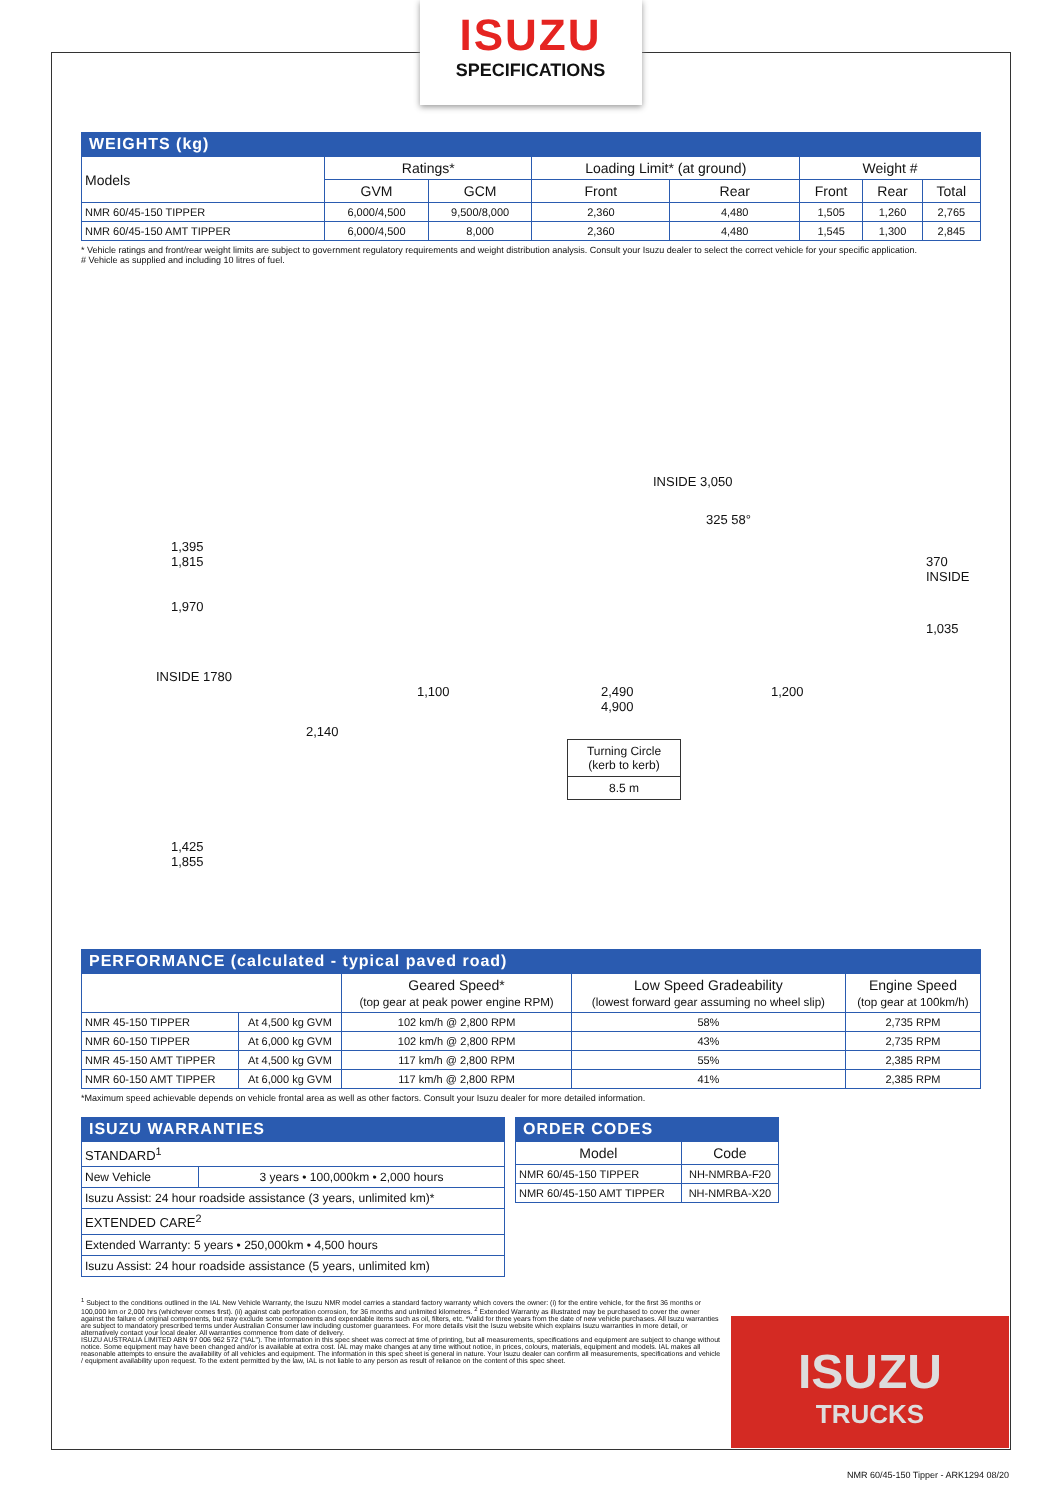ISUZU
SPECIFICATIONS
WEIGHTS (kg)
| Models | Ratings* | | Loading Limit* (at ground) | | Weight # | | |
| --- | --- | --- | --- | --- | --- | --- | --- |
| | GVM | GCM | Front | Rear | Front | Rear | Total |
| NMR 60/45-150 TIPPER | 6,000/4,500 | 9,500/8,000 | 2,360 | 4,480 | 1,505 | 1,260 | 2,765 |
| NMR 60/45-150 AMT TIPPER | 6,000/4,500 | 8,000 | 2,360 | 4,480 | 1,545 | 1,300 | 2,845 |
* Vehicle ratings and front/rear weight limits are subject to government regulatory requirements and weight distribution analysis. Consult your Isuzu dealer to select the correct vehicle for your specific application.
# Vehicle as supplied and including 10 litres of fuel.
1,395
1,815
1,970
INSIDE 1780
2,140
1,425
1,855
INSIDE 3,050
325 58°
370 INSIDE
1,035
1,100
2,490
4,900
1,200
Turning Circle
(kerb to kerb)
8.5 m
PERFORMANCE (calculated - typical paved road)
| | | Geared Speed* (top gear at peak power engine RPM) | Low Speed Gradeability (lowest forward gear assuming no wheel slip) | Engine Speed (top gear at 100km/h) |
| --- | --- | --- | --- | --- |
| NMR 45-150 TIPPER | At 4,500 kg GVM | 102 km/h @ 2,800 RPM | 58% | 2,735 RPM |
| NMR 60-150 TIPPER | At 6,000 kg GVM | 102 km/h @ 2,800 RPM | 43% | 2,735 RPM |
| NMR 45-150 AMT TIPPER | At 4,500 kg GVM | 117 km/h @ 2,800 RPM | 55% | 2,385 RPM |
| NMR 60-150 AMT TIPPER | At 6,000 kg GVM | 117 km/h @ 2,800 RPM | 41% | 2,385 RPM |
*Maximum speed achievable depends on vehicle frontal area as well as other factors. Consult your Isuzu dealer for more detailed information.
ISUZU WARRANTIES
| STANDARD<sup>1</sup> | |
| New Vehicle | 3 years • 100,000km • 2,000 hours |
| Isuzu Assist: 24 hour roadside assistance (3 years, unlimited km)* | |
| EXTENDED CARE<sup>2</sup> | |
| Extended Warranty: 5 years • 250,000km • 4,500 hours | |
| Isuzu Assist: 24 hour roadside assistance (5 years, unlimited km) | |
ORDER CODES
| Model | Code |
| --- | --- |
| NMR 60/45-150 TIPPER | NH-NMRBA-F20 |
| NMR 60/45-150 AMT TIPPER | NH-NMRBA-X20 |
<sup>1</sup> Subject to the conditions outlined in the IAL New Vehicle Warranty, the Isuzu NMR model carries a standard factory warranty which covers the owner: (i) for the entire vehicle, for the first 36 months or 100,000 km or 2,000 hrs (whichever comes first). (ii) against cab perforation corrosion, for 36 months and unlimited kilometres. <sup>2</sup> Extended Warranty as illustrated may be purchased to cover the owner against the failure of original components, but may exclude some components and expendable items such as oil, filters, etc. *Valid for three years from the date of new vehicle purchases. All Isuzu warranties are subject to mandatory prescribed terms under Australian Consumer law including customer guarantees. For more details visit the Isuzu website which explains Isuzu warranties in more detail, or alternatively contact your local dealer. All warranties commence from date of delivery.
ISUZU AUSTRALIA LIMITED ABN 97 006 962 572 ("IAL"). The information in this spec sheet was correct at time of printing, but all measurements, specifications and equipment are subject to change without notice. Some equipment may have been changed and/or is available at extra cost. IAL may make changes at any time without notice, in prices, colours, materials, equipment and models. IAL makes all reasonable attempts to ensure the availability of all vehicles and equipment. The information in this spec sheet is general in nature. Your Isuzu dealer can confirm all measurements, specifications and vehicle / equipment availability upon request. To the extent permitted by the law, IAL is not liable to any person as result of reliance on the content of this spec sheet.
ISUZU
TRUCKS
NMR 60/45-150 Tipper - ARK1294 08/20